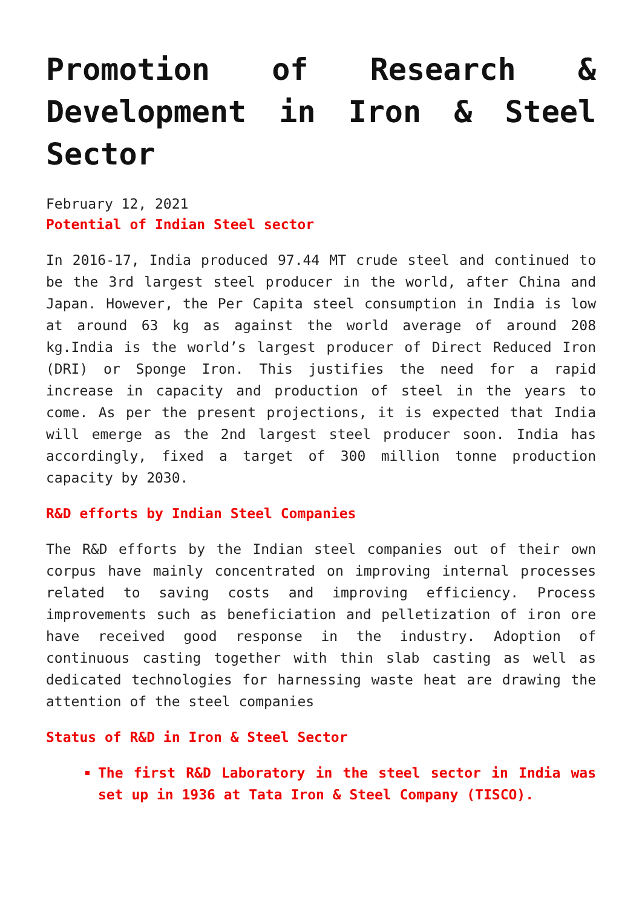Promotion of Research & Development in Iron & Steel Sector
February 12, 2021
Potential of Indian Steel sector
In 2016-17, India produced 97.44 MT crude steel and continued to be the 3rd largest steel producer in the world, after China and Japan. However, the Per Capita steel consumption in India is low at around 63 kg as against the world average of around 208 kg.India is the world’s largest producer of Direct Reduced Iron (DRI) or Sponge Iron. This justifies the need for a rapid increase in capacity and production of steel in the years to come. As per the present projections, it is expected that India will emerge as the 2nd largest steel producer soon. India has accordingly, fixed a target of 300 million tonne production capacity by 2030.
R&D efforts by Indian Steel Companies
The R&D efforts by the Indian steel companies out of their own corpus have mainly concentrated on improving internal processes related to saving costs and improving efficiency. Process improvements such as beneficiation and pelletization of iron ore have received good response in the industry. Adoption of continuous casting together with thin slab casting as well as dedicated technologies for harnessing waste heat are drawing the attention of the steel companies
Status of R&D in Iron & Steel Sector
The first R&D Laboratory in the steel sector in India was set up in 1936 at Tata Iron & Steel Company (TISCO).